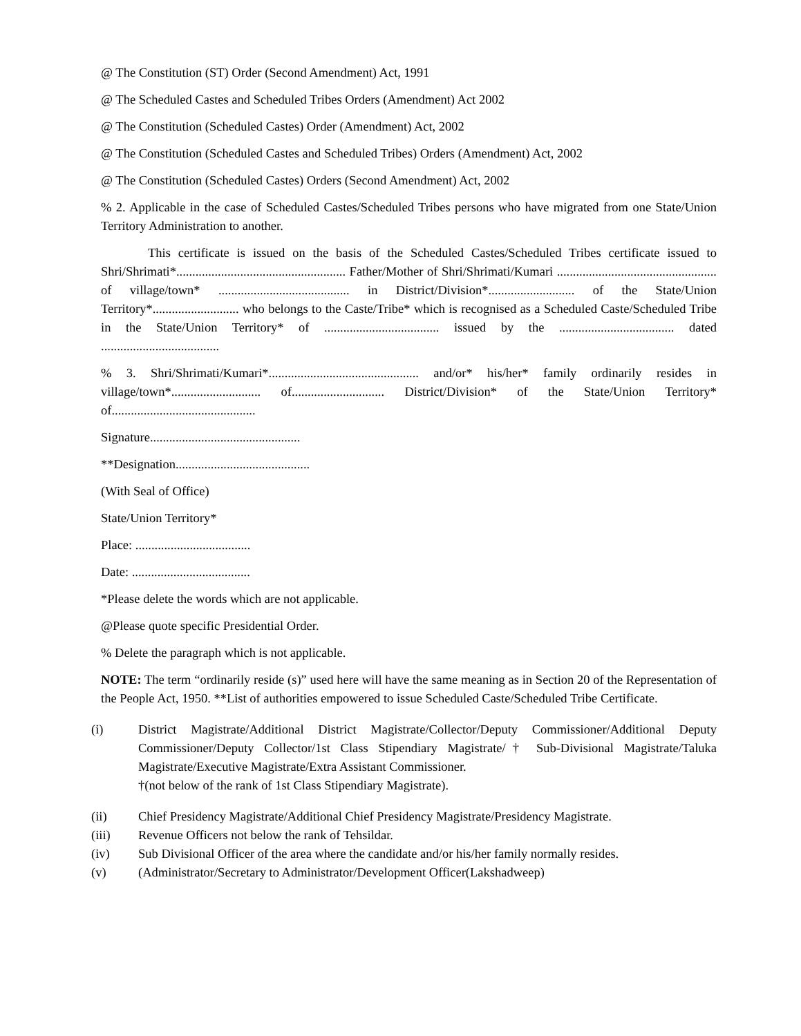@ The Constitution (ST) Order (Second Amendment) Act, 1991
@ The Scheduled Castes and Scheduled Tribes Orders (Amendment) Act 2002
@ The Constitution (Scheduled Castes) Order (Amendment) Act, 2002
@ The Constitution (Scheduled Castes and Scheduled Tribes) Orders (Amendment) Act, 2002
@ The Constitution (Scheduled Castes) Orders (Second Amendment) Act, 2002
% 2. Applicable in the case of Scheduled Castes/Scheduled Tribes persons who have migrated from one State/Union Territory Administration to another.
This certificate is issued on the basis of the Scheduled Castes/Scheduled Tribes certificate issued to Shri/Shrimati*..................................................... Father/Mother of Shri/Shrimati/Kumari .................................................. of village/town* ......................................... in District/Division*........................... of the State/Union Territory*........................... who belongs to the Caste/Tribe* which is recognised as a Scheduled Caste/Scheduled Tribe in the State/Union Territory* of .................................... issued by the .................................... dated .....................................
% 3. Shri/Shrimati/Kumari*............................................... and/or* his/her* family ordinarily resides in village/town*............................ of............................. District/Division* of the State/Union Territory* of.............................................
Signature...............................................
**Designation..........................................
(With Seal of Office)
State/Union Territory*
Place: ....................................
Date: .....................................
*Please delete the words which are not applicable.
@Please quote specific Presidential Order.
% Delete the paragraph which is not applicable.
NOTE: The term “ordinarily reside (s)” used here will have the same meaning as in Section 20 of the Representation of the People Act, 1950. **List of authorities empowered to issue Scheduled Caste/Scheduled Tribe Certificate.
(i) District Magistrate/Additional District Magistrate/Collector/Deputy Commissioner/Additional Deputy Commissioner/Deputy Collector/1st Class Stipendiary Magistrate/† Sub-Divisional Magistrate/Taluka Magistrate/Executive Magistrate/Extra Assistant Commissioner.
†(not below of the rank of 1st Class Stipendiary Magistrate).
(ii) Chief Presidency Magistrate/Additional Chief Presidency Magistrate/Presidency Magistrate.
(iii) Revenue Officers not below the rank of Tehsildar.
(iv) Sub Divisional Officer of the area where the candidate and/or his/her family normally resides.
(v) (Administrator/Secretary to Administrator/Development Officer(Lakshadweep)